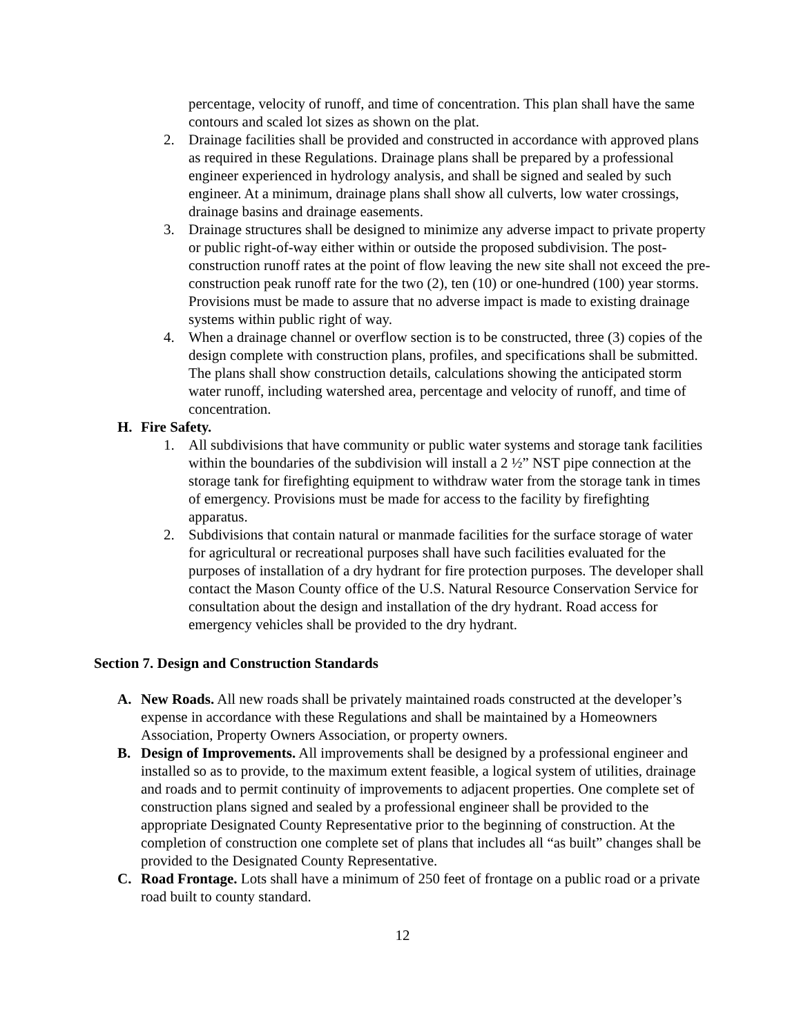percentage, velocity of runoff, and time of concentration. This plan shall have the same contours and scaled lot sizes as shown on the plat.
2. Drainage facilities shall be provided and constructed in accordance with approved plans as required in these Regulations. Drainage plans shall be prepared by a professional engineer experienced in hydrology analysis, and shall be signed and sealed by such engineer. At a minimum, drainage plans shall show all culverts, low water crossings, drainage basins and drainage easements.
3. Drainage structures shall be designed to minimize any adverse impact to private property or public right-of-way either within or outside the proposed subdivision. The post-construction runoff rates at the point of flow leaving the new site shall not exceed the pre-construction peak runoff rate for the two (2), ten (10) or one-hundred (100) year storms. Provisions must be made to assure that no adverse impact is made to existing drainage systems within public right of way.
4. When a drainage channel or overflow section is to be constructed, three (3) copies of the design complete with construction plans, profiles, and specifications shall be submitted. The plans shall show construction details, calculations showing the anticipated storm water runoff, including watershed area, percentage and velocity of runoff, and time of concentration.
H. Fire Safety.
1. All subdivisions that have community or public water systems and storage tank facilities within the boundaries of the subdivision will install a 2 ½” NST pipe connection at the storage tank for firefighting equipment to withdraw water from the storage tank in times of emergency. Provisions must be made for access to the facility by firefighting apparatus.
2. Subdivisions that contain natural or manmade facilities for the surface storage of water for agricultural or recreational purposes shall have such facilities evaluated for the purposes of installation of a dry hydrant for fire protection purposes. The developer shall contact the Mason County office of the U.S. Natural Resource Conservation Service for consultation about the design and installation of the dry hydrant. Road access for emergency vehicles shall be provided to the dry hydrant.
Section 7. Design and Construction Standards
A. New Roads. All new roads shall be privately maintained roads constructed at the developer’s expense in accordance with these Regulations and shall be maintained by a Homeowners Association, Property Owners Association, or property owners.
B. Design of Improvements. All improvements shall be designed by a professional engineer and installed so as to provide, to the maximum extent feasible, a logical system of utilities, drainage and roads and to permit continuity of improvements to adjacent properties. One complete set of construction plans signed and sealed by a professional engineer shall be provided to the appropriate Designated County Representative prior to the beginning of construction. At the completion of construction one complete set of plans that includes all “as built” changes shall be provided to the Designated County Representative.
C. Road Frontage. Lots shall have a minimum of 250 feet of frontage on a public road or a private road built to county standard.
12